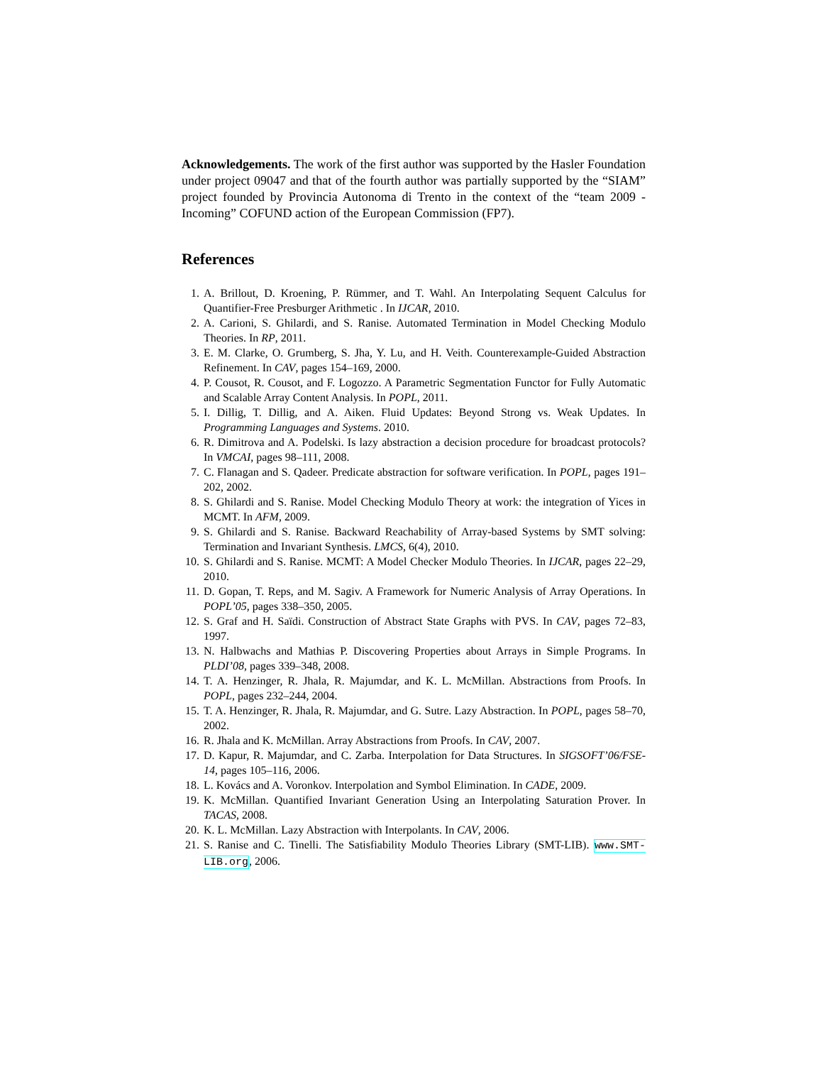Acknowledgements. The work of the first author was supported by the Hasler Foundation under project 09047 and that of the fourth author was partially supported by the “SIAM” project founded by Provincia Autonoma di Trento in the context of the “team 2009 - Incoming” COFUND action of the European Commission (FP7).
References
1. A. Brillout, D. Kroening, P. Rümmer, and T. Wahl. An Interpolating Sequent Calculus for Quantifier-Free Presburger Arithmetic . In IJCAR, 2010.
2. A. Carioni, S. Ghilardi, and S. Ranise. Automated Termination in Model Checking Modulo Theories. In RP, 2011.
3. E. M. Clarke, O. Grumberg, S. Jha, Y. Lu, and H. Veith. Counterexample-Guided Abstraction Refinement. In CAV, pages 154–169, 2000.
4. P. Cousot, R. Cousot, and F. Logozzo. A Parametric Segmentation Functor for Fully Automatic and Scalable Array Content Analysis. In POPL, 2011.
5. I. Dillig, T. Dillig, and A. Aiken. Fluid Updates: Beyond Strong vs. Weak Updates. In Programming Languages and Systems. 2010.
6. R. Dimitrova and A. Podelski. Is lazy abstraction a decision procedure for broadcast protocols? In VMCAI, pages 98–111, 2008.
7. C. Flanagan and S. Qadeer. Predicate abstraction for software verification. In POPL, pages 191–202, 2002.
8. S. Ghilardi and S. Ranise. Model Checking Modulo Theory at work: the integration of Yices in MCMT. In AFM, 2009.
9. S. Ghilardi and S. Ranise. Backward Reachability of Array-based Systems by SMT solving: Termination and Invariant Synthesis. LMCS, 6(4), 2010.
10. S. Ghilardi and S. Ranise. MCMT: A Model Checker Modulo Theories. In IJCAR, pages 22–29, 2010.
11. D. Gopan, T. Reps, and M. Sagiv. A Framework for Numeric Analysis of Array Operations. In POPL’05, pages 338–350, 2005.
12. S. Graf and H. Saïdi. Construction of Abstract State Graphs with PVS. In CAV, pages 72–83, 1997.
13. N. Halbwachs and Mathias P. Discovering Properties about Arrays in Simple Programs. In PLDI’08, pages 339–348, 2008.
14. T. A. Henzinger, R. Jhala, R. Majumdar, and K. L. McMillan. Abstractions from Proofs. In POPL, pages 232–244, 2004.
15. T. A. Henzinger, R. Jhala, R. Majumdar, and G. Sutre. Lazy Abstraction. In POPL, pages 58–70, 2002.
16. R. Jhala and K. McMillan. Array Abstractions from Proofs. In CAV, 2007.
17. D. Kapur, R. Majumdar, and C. Zarba. Interpolation for Data Structures. In SIGSOFT’06/FSE-14, pages 105–116, 2006.
18. L. Kovács and A. Voronkov. Interpolation and Symbol Elimination. In CADE, 2009.
19. K. McMillan. Quantified Invariant Generation Using an Interpolating Saturation Prover. In TACAS, 2008.
20. K. L. McMillan. Lazy Abstraction with Interpolants. In CAV, 2006.
21. S. Ranise and C. Tinelli. The Satisfiability Modulo Theories Library (SMT-LIB). www.SMT-LIB.org, 2006.